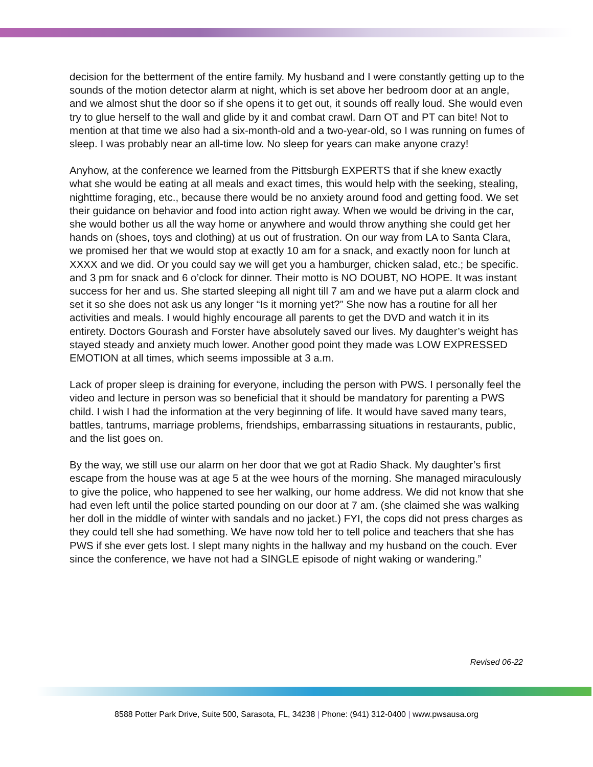decision for the betterment of the entire family. My husband and I were constantly getting up to the sounds of the motion detector alarm at night, which is set above her bedroom door at an angle, and we almost shut the door so if she opens it to get out, it sounds off really loud. She would even try to glue herself to the wall and glide by it and combat crawl. Darn OT and PT can bite! Not to mention at that time we also had a six-month-old and a two-year-old, so I was running on fumes of sleep. I was probably near an all-time low. No sleep for years can make anyone crazy!
Anyhow, at the conference we learned from the Pittsburgh EXPERTS that if she knew exactly what she would be eating at all meals and exact times, this would help with the seeking, stealing, nighttime foraging, etc., because there would be no anxiety around food and getting food. We set their guidance on behavior and food into action right away. When we would be driving in the car, she would bother us all the way home or anywhere and would throw anything she could get her hands on (shoes, toys and clothing) at us out of frustration. On our way from LA to Santa Clara, we promised her that we would stop at exactly 10 am for a snack, and exactly noon for lunch at XXXX and we did. Or you could say we will get you a hamburger, chicken salad, etc.; be specific. and 3 pm for snack and 6 o’clock for dinner. Their motto is NO DOUBT, NO HOPE. It was instant success for her and us. She started sleeping all night till 7 am and we have put a alarm clock and set it so she does not ask us any longer “Is it morning yet?” She now has a routine for all her activities and meals. I would highly encourage all parents to get the DVD and watch it in its entirety. Doctors Gourash and Forster have absolutely saved our lives. My daughter’s weight has stayed steady and anxiety much lower. Another good point they made was LOW EXPRESSED EMOTION at all times, which seems impossible at 3 a.m.
Lack of proper sleep is draining for everyone, including the person with PWS. I personally feel the video and lecture in person was so beneficial that it should be mandatory for parenting a PWS child. I wish I had the information at the very beginning of life. It would have saved many tears, battles, tantrums, marriage problems, friendships, embarrassing situations in restaurants, public, and the list goes on.
By the way, we still use our alarm on her door that we got at Radio Shack. My daughter’s first escape from the house was at age 5 at the wee hours of the morning. She managed miraculously to give the police, who happened to see her walking, our home address. We did not know that she had even left until the police started pounding on our door at 7 am. (she claimed she was walking her doll in the middle of winter with sandals and no jacket.) FYI, the cops did not press charges as they could tell she had something. We have now told her to tell police and teachers that she has PWS if she ever gets lost. I slept many nights in the hallway and my husband on the couch. Ever since the conference, we have not had a SINGLE episode of night waking or wandering.”
Revised 06-22
8588 Potter Park Drive, Suite 500, Sarasota, FL, 34238 | Phone: (941) 312-0400 | www.pwsausa.org